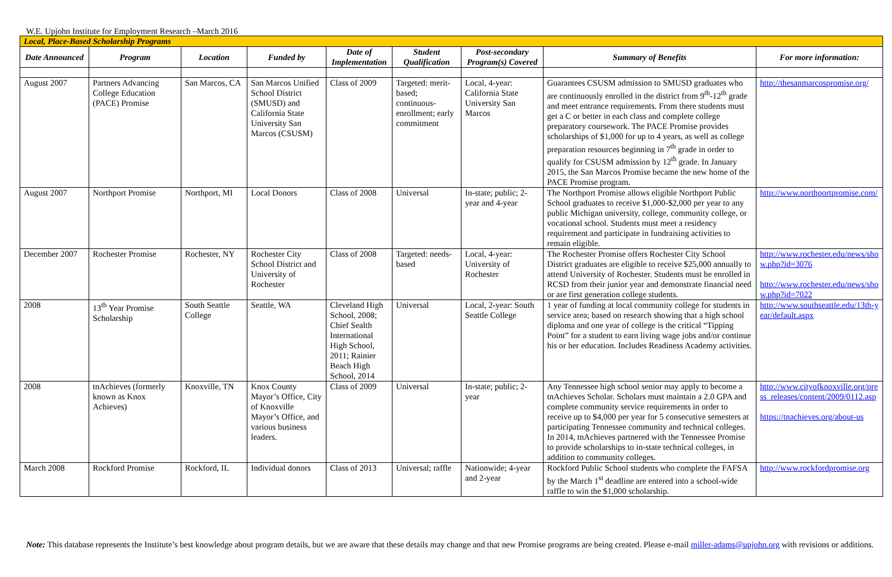W.E. Upjohn Institute for Employment Research –March 2016
| Local, Place-Based Scholarship Programs | | | | | | | | |
| Date Announced | Program | Location | Funded by | Date of Implementation | Student Qualification | Post-secondary Program(s) Covered | Summary of Benefits | For more information: |
| August 2007 | Partners Advancing College Education (PACE) Promise | San Marcos, CA | San Marcos Unified School District (SMUSD) and California State University San Marcos (CSUSM) | Class of 2009 | Targeted: merit-based; continuous-enrollment; early commitment | Local, 4-year: California State University San Marcos | Guarantees CSUSM admission to SMUSD graduates who are continuously enrolled in the district from 9<sup>th</sup>-12<sup>th</sup> grade and meet entrance requirements. From there students must get a C or better in each class and complete college preparatory coursework. The PACE Promise provides scholarships of $1,000 for up to 4 years, as well as college preparation resources beginning in 7<sup>th</sup> grade in order to qualify for CSUSM admission by 12<sup>th</sup> grade. In January 2015, the San Marcos Promise became the new home of the PACE Promise program. | http://thesanmarcospromise.org/ |
| August 2007 | Northport Promise | Northport, MI | Local Donors | Class of 2008 | Universal | In-state; public; 2-year and 4-year | The Northport Promise allows eligible Northport Public School graduates to receive $1,000-$2,000 per year to any public Michigan university, college, community college, or vocational school. Students must meet a residency requirement and participate in fundraising activities to remain eligible. | http://www.northportpromise.com/ |
| December 2007 | Rochester Promise | Rochester, NY | Rochester City School District and University of Rochester | Class of 2008 | Targeted: needs-based | Local, 4-year: University of Rochester | The Rochester Promise offers Rochester City School District graduates are eligible to receive $25,000 annually to attend University of Rochester. Students must be enrolled in RCSD from their junior year and demonstrate financial need or are first generation college students. | http://www.rochester.edu/news/show.php?id=3076 http://www.rochester.edu/news/show.php?id=7022 |
| 2008 | 13<sup>th</sup> Year Promise Scholarship | South Seattle College | Seattle, WA | Cleveland High School, 2008; Chief Sealth International High School, 2011; Rainier Beach High School, 2014 | Universal | Local, 2-year: South Seattle College | 1 year of funding at local community college for students in service area; based on research showing that a high school diploma and one year of college is the critical “Tipping Point” for a student to earn living wage jobs and/or continue his or her education. Includes Readiness Academy activities. | http://www.southseattle.edu/13th-year/default.aspx |
| 2008 | tnAchieves (formerly known as Knox Achieves) | Knoxville, TN | Knox County Mayor’s Office, City of Knoxville Mayor’s Office, and various business leaders. | Class of 2009 | Universal | In-state; public; 2-year | Any Tennessee high school senior may apply to become a tnAchieves Scholar. Scholars must maintain a 2.0 GPA and complete community service requirements in order to receive up to $4,000 per year for 5 consecutive semesters at participating Tennessee community and technical colleges. In 2014, tnAchieves partnered with the Tennessee Promise to provide scholarships to in-state technical colleges, in addition to community colleges. | http://www.cityofknoxville.org/press_releases/content/2009/0112.asp https://tnachieves.org/about-us |
| March 2008 | Rockford Promise | Rockford, IL | Individual donors | Class of 2013 | Universal; raffle | Nationwide; 4-year and 2-year | Rockford Public School students who complete the FAFSA by the March 1<sup>st</sup> deadline are entered into a school-wide raffle to win the $1,000 scholarship. | http://www.rockfordpromise.org |
Note: This database represents the Institute’s best knowledge about program details, but we are aware that these details may change and that new Promise programs are being created. Please e-mail miller-adams@upjohn.org with revisions or additions.